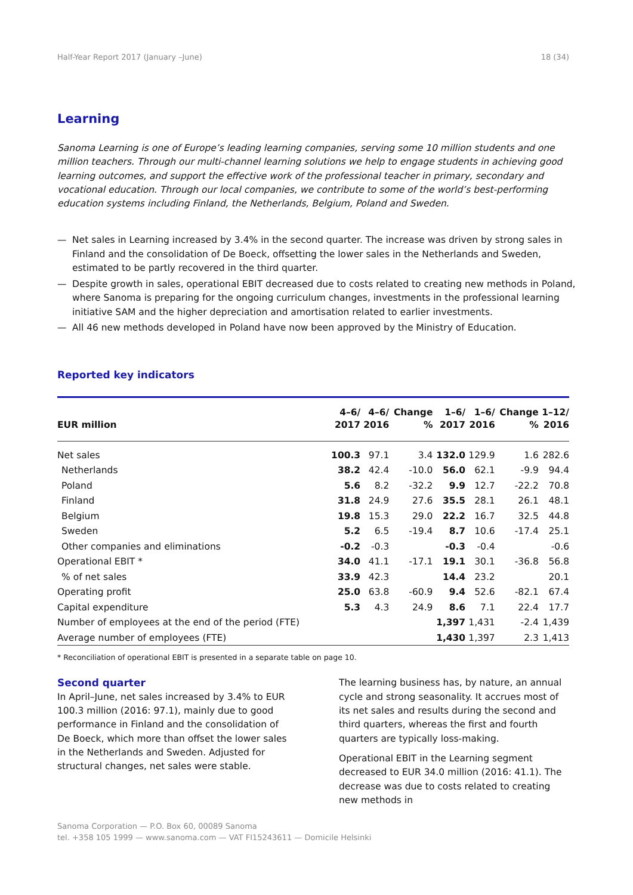Half-Year Report 2017 (January –June) 18 (34)
Learning
Sanoma Learning is one of Europe’s leading learning companies, serving some 10 million students and one million teachers. Through our multi-channel learning solutions we help to engage students in achieving good learning outcomes, and support the effective work of the professional teacher in primary, secondary and vocational education. Through our local companies, we contribute to some of the world’s best-performing education systems including Finland, the Netherlands, Belgium, Poland and Sweden.
— Net sales in Learning increased by 3.4% in the second quarter. The increase was driven by strong sales in Finland and the consolidation of De Boeck, offsetting the lower sales in the Netherlands and Sweden, estimated to be partly recovered in the third quarter.
— Despite growth in sales, operational EBIT decreased due to costs related to creating new methods in Poland, where Sanoma is preparing for the ongoing curriculum changes, investments in the professional learning initiative SAM and the higher depreciation and amortisation related to earlier investments.
— All 46 new methods developed in Poland have now been approved by the Ministry of Education.
Reported key indicators
| EUR million | 4–6/ 2017 | 4–6/ 2016 | Change % | 1–6/ 2017 | 1–6/ 2016 | Change % | 1–12/ 2016 |
| --- | --- | --- | --- | --- | --- | --- | --- |
| Net sales | 100.3 | 97.1 | 3.4 | 132.0 | 129.9 | 1.6 | 282.6 |
| Netherlands | 38.2 | 42.4 | -10.0 | 56.0 | 62.1 | -9.9 | 94.4 |
| Poland | 5.6 | 8.2 | -32.2 | 9.9 | 12.7 | -22.2 | 70.8 |
| Finland | 31.8 | 24.9 | 27.6 | 35.5 | 28.1 | 26.1 | 48.1 |
| Belgium | 19.8 | 15.3 | 29.0 | 22.2 | 16.7 | 32.5 | 44.8 |
| Sweden | 5.2 | 6.5 | -19.4 | 8.7 | 10.6 | -17.4 | 25.1 |
| Other companies and eliminations | -0.2 | -0.3 | | -0.3 | -0.4 | | -0.6 |
| Operational EBIT * | 34.0 | 41.1 | -17.1 | 19.1 | 30.1 | -36.8 | 56.8 |
| % of net sales | 33.9 | 42.3 | | 14.4 | 23.2 | | 20.1 |
| Operating profit | 25.0 | 63.8 | -60.9 | 9.4 | 52.6 | -82.1 | 67.4 |
| Capital expenditure | 5.3 | 4.3 | 24.9 | 8.6 | 7.1 | 22.4 | 17.7 |
| Number of employees at the end of the period (FTE) | | | | 1,397 | 1,431 | -2.4 | 1,439 |
| Average number of employees (FTE) | | | | 1,430 | 1,397 | 2.3 | 1,413 |
* Reconciliation of operational EBIT is presented in a separate table on page 10.
Second quarter
In April–June, net sales increased by 3.4% to EUR 100.3 million (2016: 97.1), mainly due to good performance in Finland and the consolidation of De Boeck, which more than offset the lower sales in the Netherlands and Sweden. Adjusted for structural changes, net sales were stable.
The learning business has, by nature, an annual cycle and strong seasonality. It accrues most of its net sales and results during the second and third quarters, whereas the first and fourth quarters are typically loss-making.
Operational EBIT in the Learning segment decreased to EUR 34.0 million (2016: 41.1). The decrease was due to costs related to creating new methods in
Sanoma Corporation — P.O. Box 60, 00089 Sanoma
tel. +358 105 1999 — www.sanoma.com — VAT FI15243611 — Domicile Helsinki